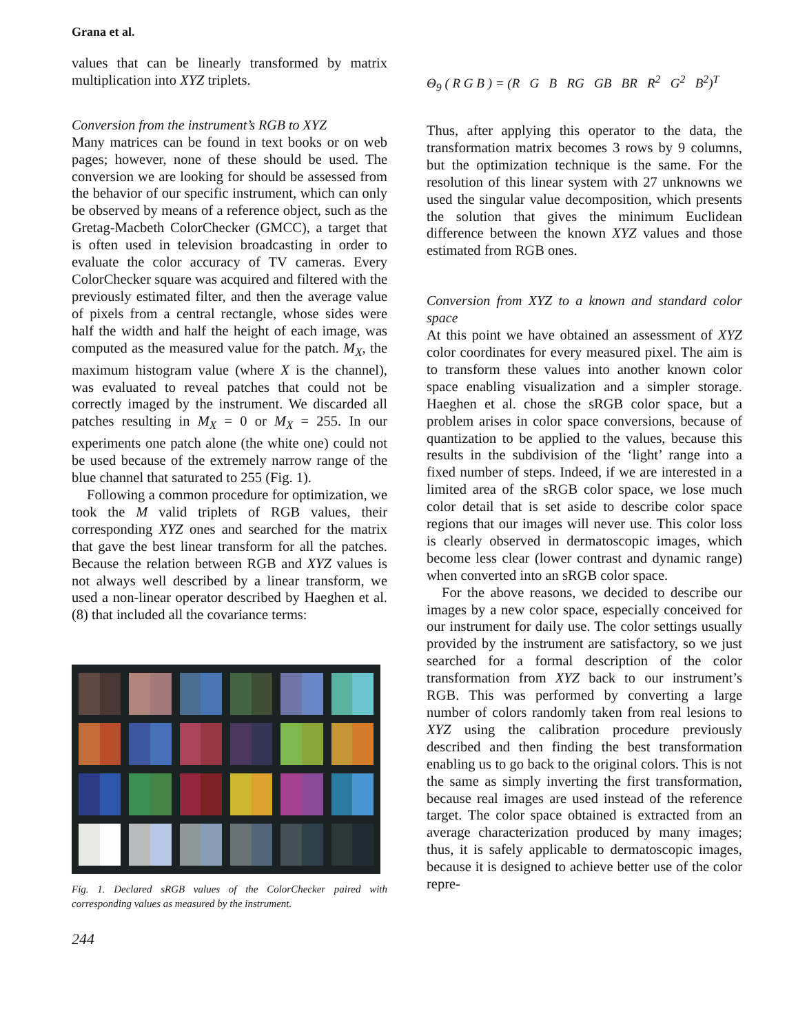Grana et al.
values that can be linearly transformed by matrix multiplication into XYZ triplets.
Conversion from the instrument’s RGB to XYZ
Many matrices can be found in text books or on web pages; however, none of these should be used. The conversion we are looking for should be assessed from the behavior of our specific instrument, which can only be observed by means of a reference object, such as the Gretag-Macbeth ColorChecker (GMCC), a target that is often used in television broadcasting in order to evaluate the color accuracy of TV cameras. Every ColorChecker square was acquired and filtered with the previously estimated filter, and then the average value of pixels from a central rectangle, whose sides were half the width and half the height of each image, was computed as the measured value for the patch. M<sub>X</sub>, the maximum histogram value (where X is the channel), was evaluated to reveal patches that could not be correctly imaged by the instrument. We discarded all patches resulting in M<sub>X</sub> = 0 or M<sub>X</sub> = 255. In our experiments one patch alone (the white one) could not be used because of the extremely narrow range of the blue channel that saturated to 255 (Fig. 1).
Following a common procedure for optimization, we took the M valid triplets of RGB values, their corresponding XYZ ones and searched for the matrix that gave the best linear transform for all the patches. Because the relation between RGB and XYZ values is not always well described by a linear transform, we used a non-linear operator described by Haeghen et al. (8) that included all the covariance terms:
Fig. 1. Declared sRGB values of the ColorChecker paired with corresponding values as measured by the instrument.
Θ<sub>9</sub> ( R G B ) = (R G B RG GB BR R<sup>2</sup> G<sup>2</sup> B<sup>2</sup>)<sup>T</sup>
Thus, after applying this operator to the data, the transformation matrix becomes 3 rows by 9 columns, but the optimization technique is the same. For the resolution of this linear system with 27 unknowns we used the singular value decomposition, which presents the solution that gives the minimum Euclidean difference between the known XYZ values and those estimated from RGB ones.
Conversion from XYZ to a known and standard color space
At this point we have obtained an assessment of XYZ color coordinates for every measured pixel. The aim is to transform these values into another known color space enabling visualization and a simpler storage. Haeghen et al. chose the sRGB color space, but a problem arises in color space conversions, because of quantization to be applied to the values, because this results in the subdivision of the ‘light’ range into a fixed number of steps. Indeed, if we are interested in a limited area of the sRGB color space, we lose much color detail that is set aside to describe color space regions that our images will never use. This color loss is clearly observed in dermatoscopic images, which become less clear (lower contrast and dynamic range) when converted into an sRGB color space.
For the above reasons, we decided to describe our images by a new color space, especially conceived for our instrument for daily use. The color settings usually provided by the instrument are satisfactory, so we just searched for a formal description of the color transformation from XYZ back to our instrument’s RGB. This was performed by converting a large number of colors randomly taken from real lesions to XYZ using the calibration procedure previously described and then finding the best transformation enabling us to go back to the original colors. This is not the same as simply inverting the first transformation, because real images are used instead of the reference target. The color space obtained is extracted from an average characterization produced by many images; thus, it is safely applicable to dermatoscopic images, because it is designed to achieve better use of the color repre-
244